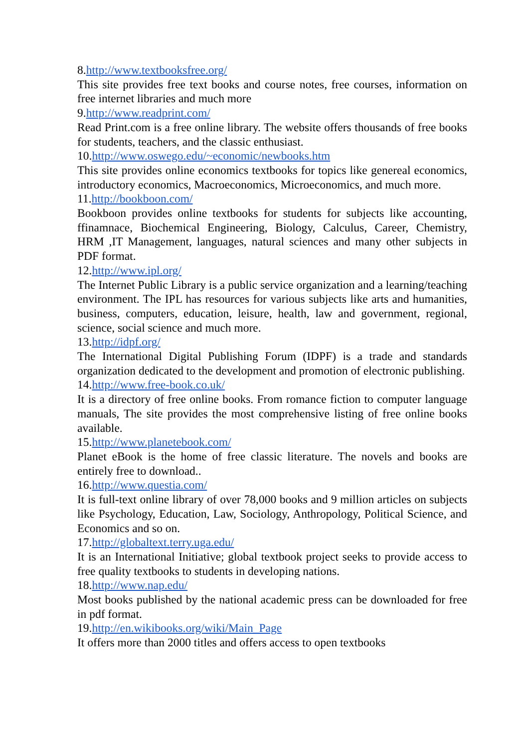8.http://www.textbooksfree.org/
This site provides free text books and course notes, free courses, information on free internet libraries and much more
9.http://www.readprint.com/
Read Print.com is a free online library. The website offers thousands of free books for students, teachers, and the classic enthusiast.
10.http://www.oswego.edu/~economic/newbooks.htm
This site provides online economics textbooks for topics like genereal economics, introductory economics, Macroeconomics, Microeconomics, and much more.
11.http://bookboon.com/
Bookboon provides online textbooks for students for subjects like accounting, ffinamnace, Biochemical Engineering, Biology, Calculus, Career, Chemistry, HRM ,IT Management, languages, natural sciences and many other subjects in PDF format.
12.http://www.ipl.org/
The Internet Public Library is a public service organization and a learning/teaching environment. The IPL has resources for various subjects like arts and humanities, business, computers, education, leisure, health, law and government, regional, science, social science and much more.
13.http://idpf.org/
The International Digital Publishing Forum (IDPF) is a trade and standards organization dedicated to the development and promotion of electronic publishing.
14.http://www.free-book.co.uk/
It is a directory of free online books. From romance fiction to computer language manuals, The site provides the most comprehensive listing of free online books available.
15.http://www.planetebook.com/
Planet eBook is the home of free classic literature. The novels and books are entirely free to download..
16.http://www.questia.com/
It is full-text online library of over 78,000 books and 9 million articles on subjects like Psychology, Education, Law, Sociology, Anthropology, Political Science, and Economics and so on.
17.http://globaltext.terry.uga.edu/
It is an International Initiative; global textbook project seeks to provide access to free quality textbooks to students in developing nations.
18.http://www.nap.edu/
Most books published by the national academic press can be downloaded for free in pdf format.
19.http://en.wikibooks.org/wiki/Main_Page
It offers more than 2000 titles and offers access to open textbooks